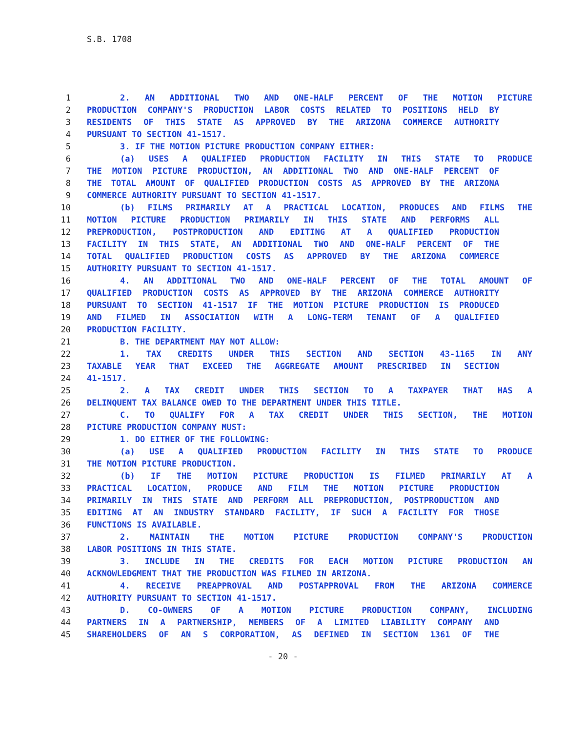S.B. 1708
1 2. AN ADDITIONAL TWO AND ONE-HALF PERCENT OF THE MOTION PICTURE
2 PRODUCTION COMPANY'S PRODUCTION LABOR COSTS RELATED TO POSITIONS HELD BY
3 RESIDENTS OF THIS STATE AS APPROVED BY THE ARIZONA COMMERCE AUTHORITY
4 PURSUANT TO SECTION 41-1517.
5 3. IF THE MOTION PICTURE PRODUCTION COMPANY EITHER:
6 (a) USES A QUALIFIED PRODUCTION FACILITY IN THIS STATE TO PRODUCE
7 THE MOTION PICTURE PRODUCTION, AN ADDITIONAL TWO AND ONE-HALF PERCENT OF
8 THE TOTAL AMOUNT OF QUALIFIED PRODUCTION COSTS AS APPROVED BY THE ARIZONA
9 COMMERCE AUTHORITY PURSUANT TO SECTION 41-1517.
10 (b) FILMS PRIMARILY AT A PRACTICAL LOCATION, PRODUCES AND FILMS THE
11 MOTION PICTURE PRODUCTION PRIMARILY IN THIS STATE AND PERFORMS ALL
12 PREPRODUCTION, POSTPRODUCTION AND EDITING AT A QUALIFIED PRODUCTION
13 FACILITY IN THIS STATE, AN ADDITIONAL TWO AND ONE-HALF PERCENT OF THE
14 TOTAL QUALIFIED PRODUCTION COSTS AS APPROVED BY THE ARIZONA COMMERCE
15 AUTHORITY PURSUANT TO SECTION 41-1517.
16 4. AN ADDITIONAL TWO AND ONE-HALF PERCENT OF THE TOTAL AMOUNT OF
17 QUALIFIED PRODUCTION COSTS AS APPROVED BY THE ARIZONA COMMERCE AUTHORITY
18 PURSUANT TO SECTION 41-1517 IF THE MOTION PICTURE PRODUCTION IS PRODUCED
19 AND FILMED IN ASSOCIATION WITH A LONG-TERM TENANT OF A QUALIFIED
20 PRODUCTION FACILITY.
21 B. THE DEPARTMENT MAY NOT ALLOW:
22 1. TAX CREDITS UNDER THIS SECTION AND SECTION 43-1165 IN ANY
23 TAXABLE YEAR THAT EXCEED THE AGGREGATE AMOUNT PRESCRIBED IN SECTION
24 41-1517.
25 2. A TAX CREDIT UNDER THIS SECTION TO A TAXPAYER THAT HAS A
26 DELINQUENT TAX BALANCE OWED TO THE DEPARTMENT UNDER THIS TITLE.
27 C. TO QUALIFY FOR A TAX CREDIT UNDER THIS SECTION, THE MOTION
28 PICTURE PRODUCTION COMPANY MUST:
29 1. DO EITHER OF THE FOLLOWING:
30 (a) USE A QUALIFIED PRODUCTION FACILITY IN THIS STATE TO PRODUCE
31 THE MOTION PICTURE PRODUCTION.
32 (b) IF THE MOTION PICTURE PRODUCTION IS FILMED PRIMARILY AT A
33 PRACTICAL LOCATION, PRODUCE AND FILM THE MOTION PICTURE PRODUCTION
34 PRIMARILY IN THIS STATE AND PERFORM ALL PREPRODUCTION, POSTPRODUCTION AND
35 EDITING AT AN INDUSTRY STANDARD FACILITY, IF SUCH A FACILITY FOR THOSE
36 FUNCTIONS IS AVAILABLE.
37 2. MAINTAIN THE MOTION PICTURE PRODUCTION COMPANY'S PRODUCTION
38 LABOR POSITIONS IN THIS STATE.
39 3. INCLUDE IN THE CREDITS FOR EACH MOTION PICTURE PRODUCTION AN
40 ACKNOWLEDGMENT THAT THE PRODUCTION WAS FILMED IN ARIZONA.
41 4. RECEIVE PREAPPROVAL AND POSTAPPROVAL FROM THE ARIZONA COMMERCE
42 AUTHORITY PURSUANT TO SECTION 41-1517.
43 D. CO-OWNERS OF A MOTION PICTURE PRODUCTION COMPANY, INCLUDING
44 PARTNERS IN A PARTNERSHIP, MEMBERS OF A LIMITED LIABILITY COMPANY AND
45 SHAREHOLDERS OF AN S CORPORATION, AS DEFINED IN SECTION 1361 OF THE
- 20 -